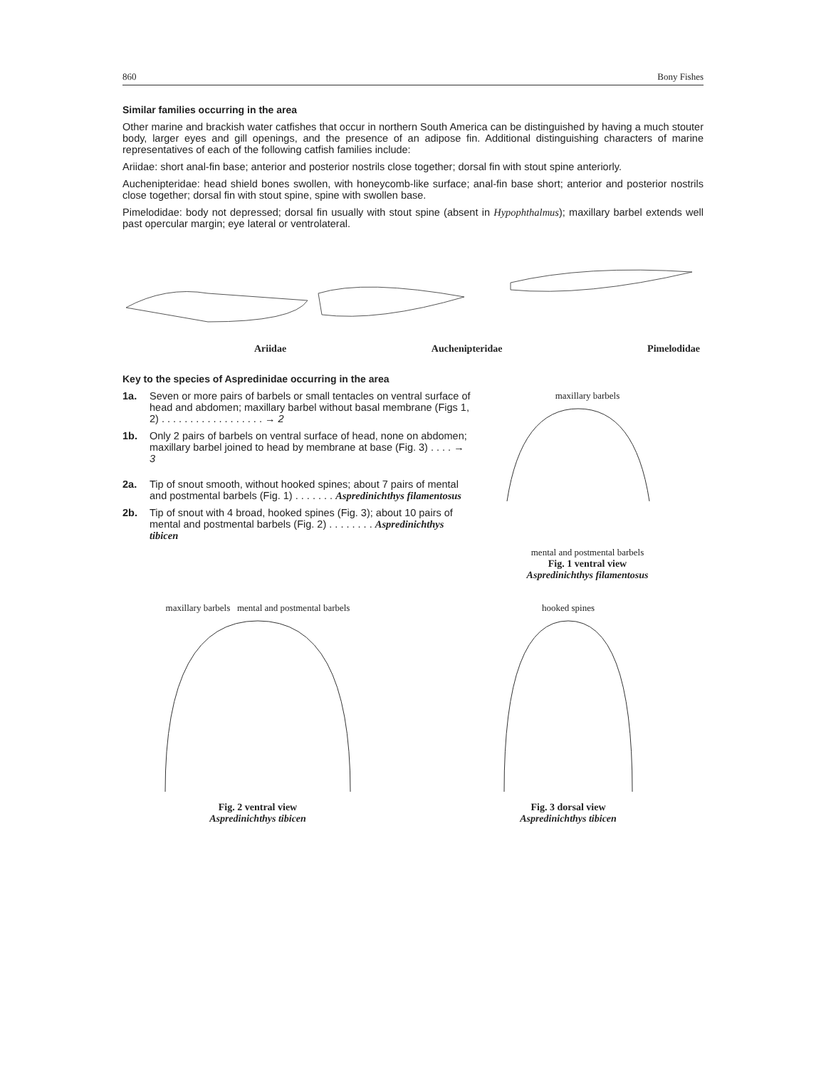860 Bony Fishes
Similar families occurring in the area
Other marine and brackish water catfishes that occur in northern South America can be distinguished by having a much stouter body, larger eyes and gill openings, and the presence of an adipose fin. Additional distinguishing characters of marine representatives of each of the following catfish families include:
Ariidae: short anal-fin base; anterior and posterior nostrils close together; dorsal fin with stout spine anteriorly.
Auchenipteridae: head shield bones swollen, with honeycomb-like surface; anal-fin base short; anterior and posterior nostrils close together; dorsal fin with stout spine, spine with swollen base.
Pimelodidae: body not depressed; dorsal fin usually with stout spine (absent in Hypophthalmus); maxillary barbel extends well past opercular margin; eye lateral or ventrolateral.
Ariidae Auchenipteridae Pimelodidae
Key to the species of Aspredinidae occurring in the area
1a. Seven or more pairs of barbels or small tentacles on ventral surface of head and abdomen; maxillary barbel without basal membrane (Figs 1, 2) . . . . . . . . . . . . . . . . . . → 2
1b. Only 2 pairs of barbels on ventral surface of head, none on abdomen; maxillary barbel joined to head by membrane at base (Fig. 3) . . . . → 3
2a. Tip of snout smooth, without hooked spines; about 7 pairs of mental and postmental barbels (Fig. 1) . . . . . . . Aspredinichthys filamentosus
2b. Tip of snout with 4 broad, hooked spines (Fig. 3); about 10 pairs of mental and postmental barbels (Fig. 2) . . . . . . . . Aspredinichthys tibicen
maxillary barbels
mental and postmental barbels
Fig. 1 ventral view
Aspredinichthys filamentosus
maxillary barbels mental and postmental barbels
Fig. 2 ventral view
Aspredinichthys tibicen
hooked spines
Fig. 3 dorsal view
Aspredinichthys tibicen